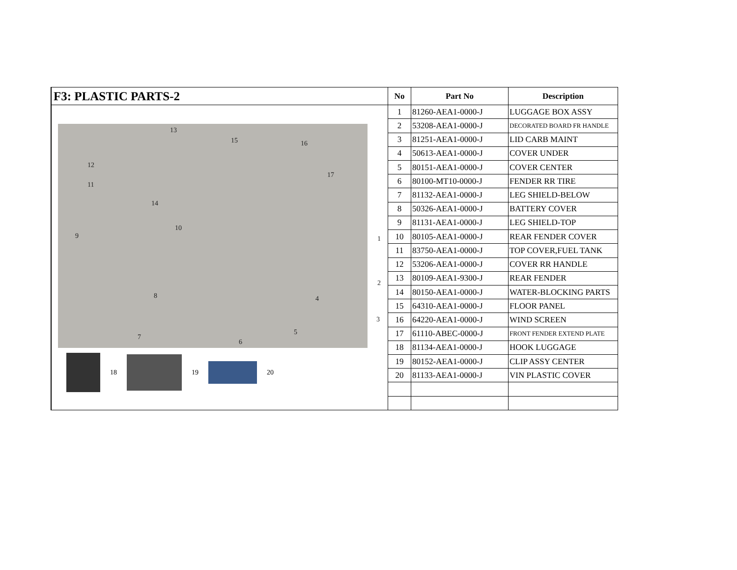F3: PLASTIC PARTS-2
13
15 16
12
17
11
14
10
9 1
2
8 4
3
5
7
6
18 19 20
| No | Part No | Description |
| --- | --- | --- |
| 1 | 81260-AEA1-0000-J | LUGGAGE BOX ASSY |
| 2 | 53208-AEA1-0000-J | DECORATED BOARD FR HANDLE |
| 3 | 81251-AEA1-0000-J | LID CARB MAINT |
| 4 | 50613-AEA1-0000-J | COVER UNDER |
| 5 | 80151-AEA1-0000-J | COVER CENTER |
| 6 | 80100-MT10-0000-J | FENDER RR TIRE |
| 7 | 81132-AEA1-0000-J | LEG SHIELD-BELOW |
| 8 | 50326-AEA1-0000-J | BATTERY COVER |
| 9 | 81131-AEA1-0000-J | LEG SHIELD-TOP |
| 10 | 80105-AEA1-0000-J | REAR FENDER COVER |
| 11 | 83750-AEA1-0000-J | TOP COVER,FUEL TANK |
| 12 | 53206-AEA1-0000-J | COVER RR HANDLE |
| 13 | 80109-AEA1-9300-J | REAR FENDER |
| 14 | 80150-AEA1-0000-J | WATER-BLOCKING PARTS |
| 15 | 64310-AEA1-0000-J | FLOOR PANEL |
| 16 | 64220-AEA1-0000-J | WIND SCREEN |
| 17 | 61110-ABEC-0000-J | FRONT FENDER EXTEND PLATE |
| 18 | 81134-AEA1-0000-J | HOOK LUGGAGE |
| 19 | 80152-AEA1-0000-J | CLIP ASSY CENTER |
| 20 | 81133-AEA1-0000-J | VIN PLASTIC COVER |